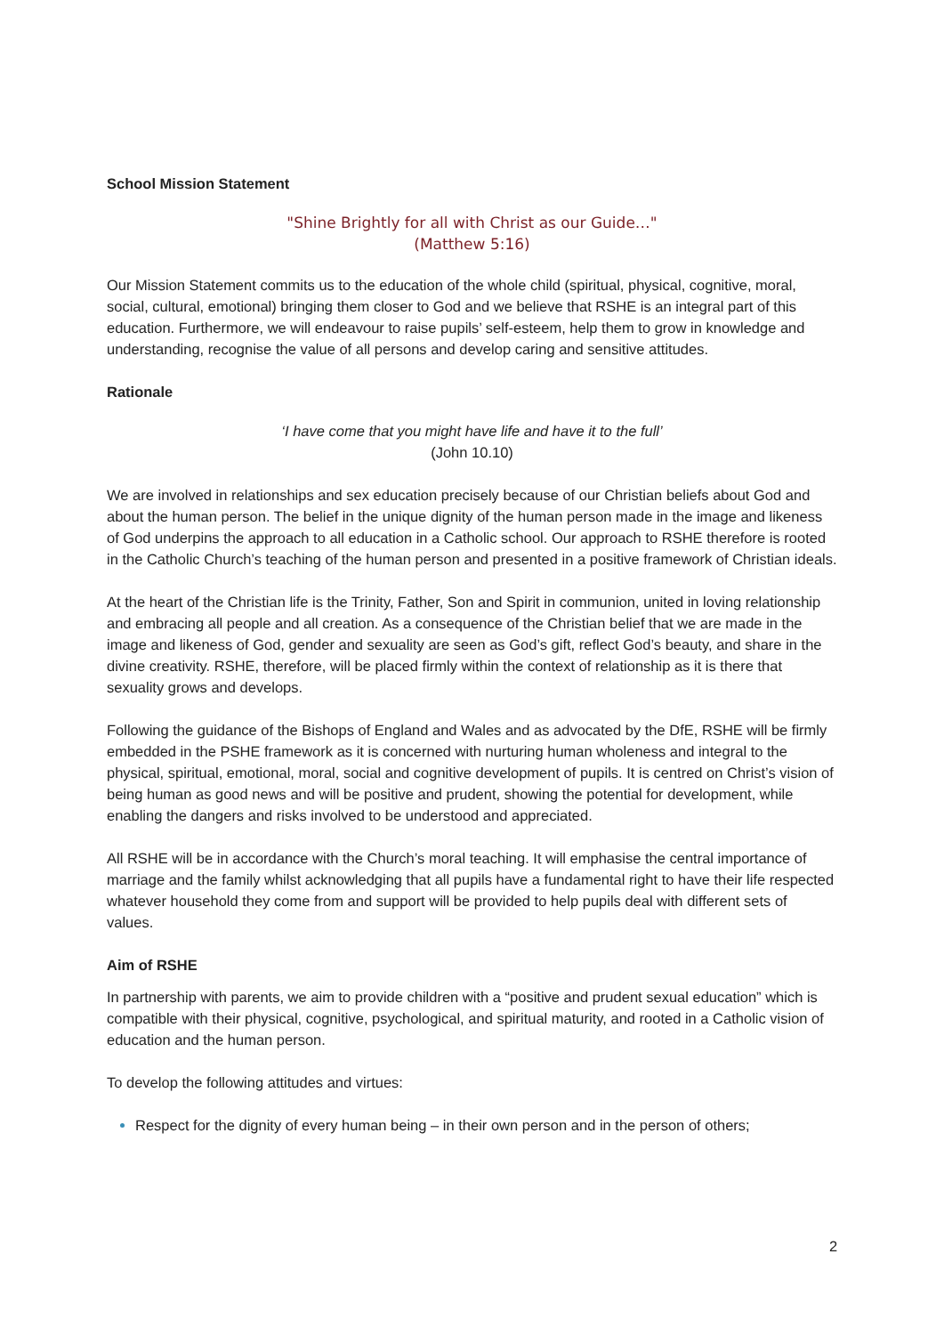School Mission Statement
"Shine Brightly for all with Christ as our Guide…"
(Matthew 5:16)
Our Mission Statement commits us to the education of the whole child (spiritual, physical, cognitive, moral, social, cultural, emotional) bringing them closer to God and we believe that RSHE is an integral part of this education. Furthermore, we will endeavour to raise pupils’ self-esteem, help them to grow in knowledge and understanding, recognise the value of all persons and develop caring and sensitive attitudes.
Rationale
‘I have come that you might have life and have it to the full’
(John 10.10)
We are involved in relationships and sex education precisely because of our Christian beliefs about God and about the human person. The belief in the unique dignity of the human person made in the image and likeness of God underpins the approach to all education in a Catholic school. Our approach to RSHE therefore is rooted in the Catholic Church’s teaching of the human person and presented in a positive framework of Christian ideals.
At the heart of the Christian life is the Trinity, Father, Son and Spirit in communion, united in loving relationship and embracing all people and all creation. As a consequence of the Christian belief that we are made in the image and likeness of God, gender and sexuality are seen as God’s gift, reflect God’s beauty, and share in the divine creativity. RSHE, therefore, will be placed firmly within the context of relationship as it is there that sexuality grows and develops.
Following the guidance of the Bishops of England and Wales and as advocated by the DfE, RSHE will be firmly embedded in the PSHE framework as it is concerned with nurturing human wholeness and integral to the physical, spiritual, emotional, moral, social and cognitive development of pupils. It is centred on Christ’s vision of being human as good news and will be positive and prudent, showing the potential for development, while enabling the dangers and risks involved to be understood and appreciated.
All RSHE will be in accordance with the Church’s moral teaching. It will emphasise the central importance of marriage and the family whilst acknowledging that all pupils have a fundamental right to have their life respected whatever household they come from and support will be provided to help pupils deal with different sets of values.
Aim of RSHE
In partnership with parents, we aim to provide children with a “positive and prudent sexual education” which is compatible with their physical, cognitive, psychological, and spiritual maturity, and rooted in a Catholic vision of education and the human person.
To develop the following attitudes and virtues:
Respect for the dignity of every human being – in their own person and in the person of others;
2